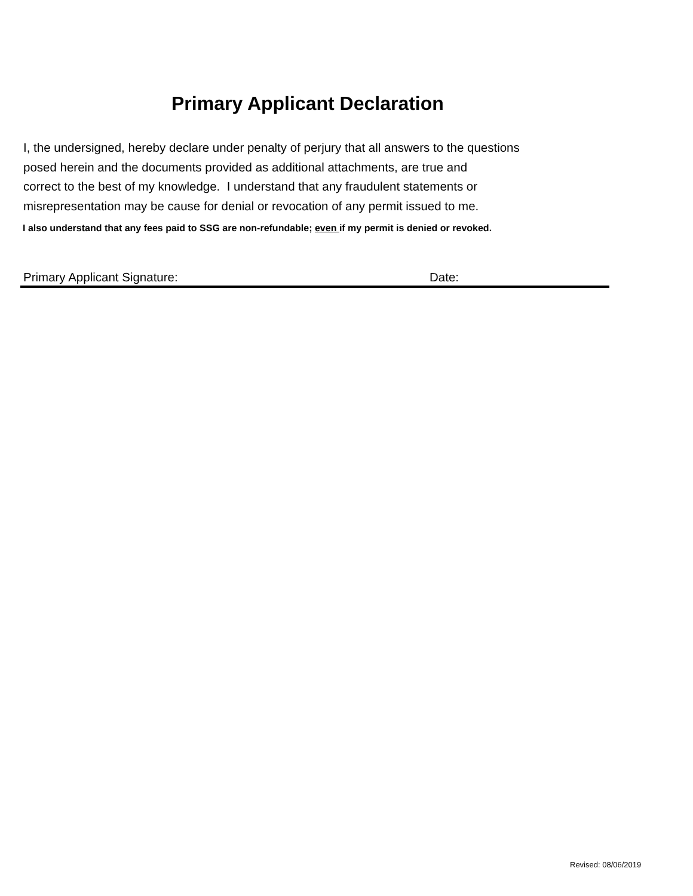Primary Applicant Declaration
I, the undersigned, hereby declare under penalty of perjury that all answers to the questions
posed herein and the documents provided as additional attachments, are true and
correct to the best of my knowledge. I understand that any fraudulent statements or
misrepresentation may be cause for denial or revocation of any permit issued to me.
I also understand that any fees paid to SSG are non-refundable; even if my permit is denied or revoked.
Primary Applicant Signature: Date:
Revised: 08/06/2019